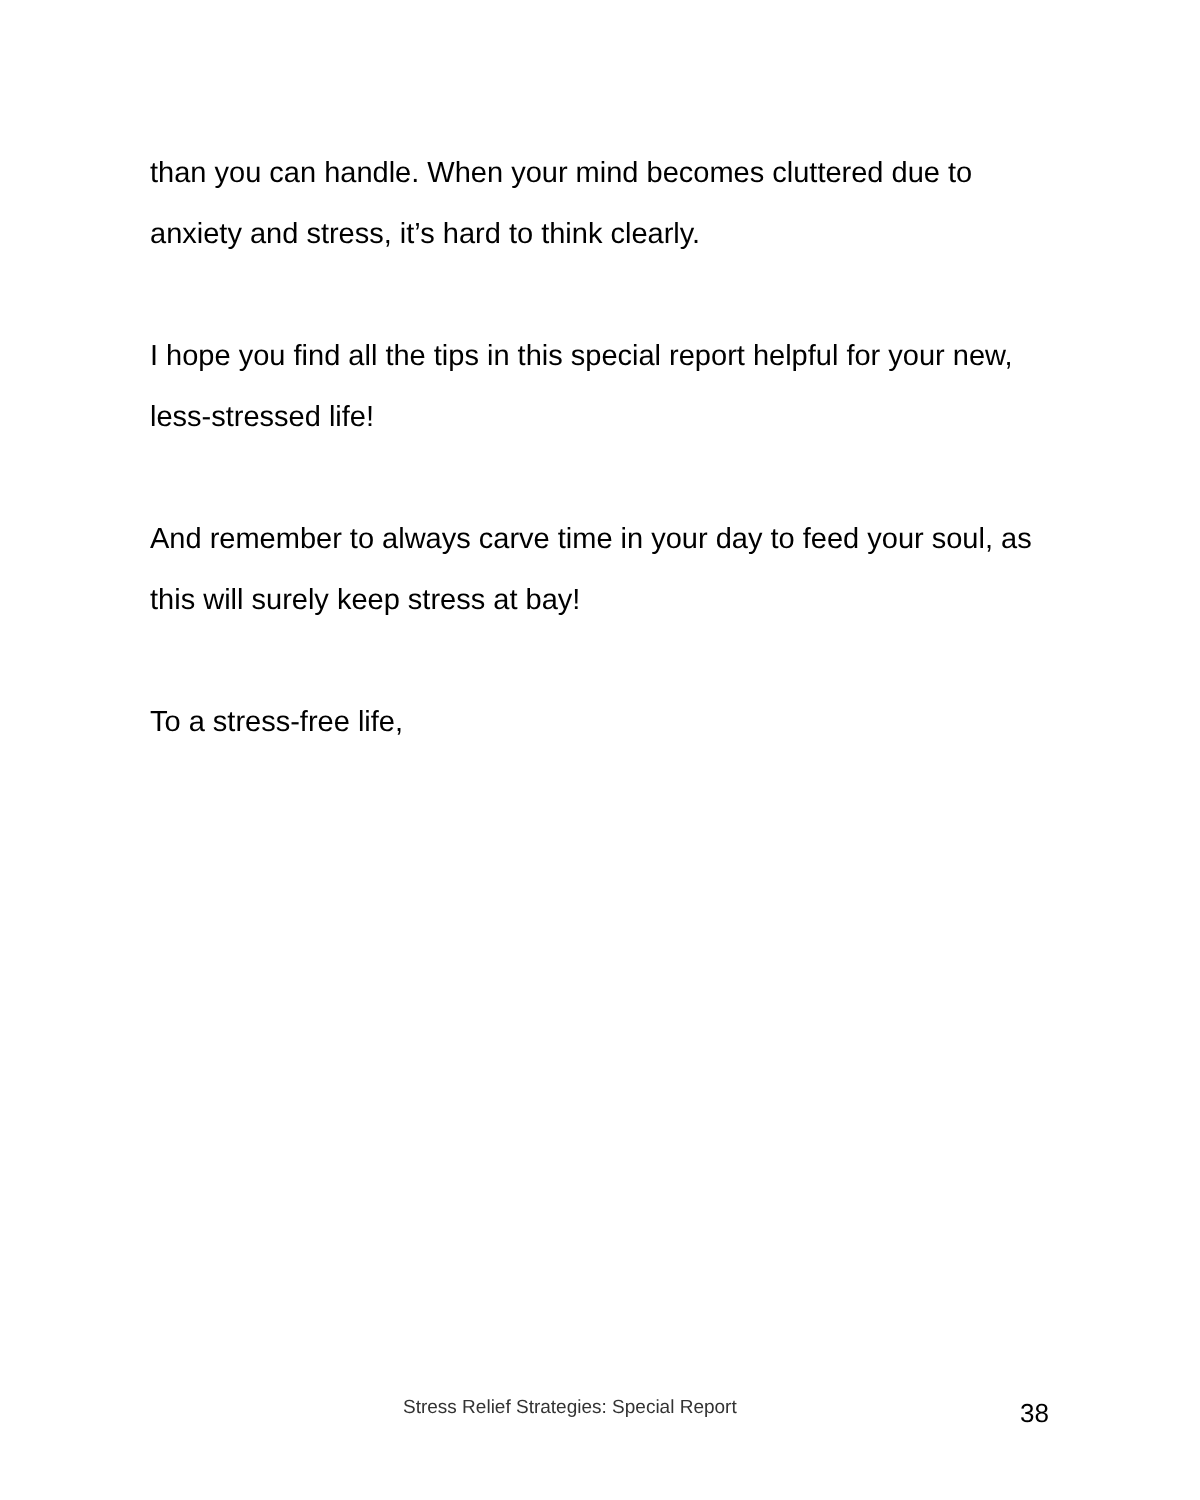than you can handle. When your mind becomes cluttered due to anxiety and stress, it’s hard to think clearly.
I hope you find all the tips in this special report helpful for your new, less-stressed life!
And remember to always carve time in your day to feed your soul, as this will surely keep stress at bay!
To a stress-free life,
Stress Relief Strategies: Special Report 38